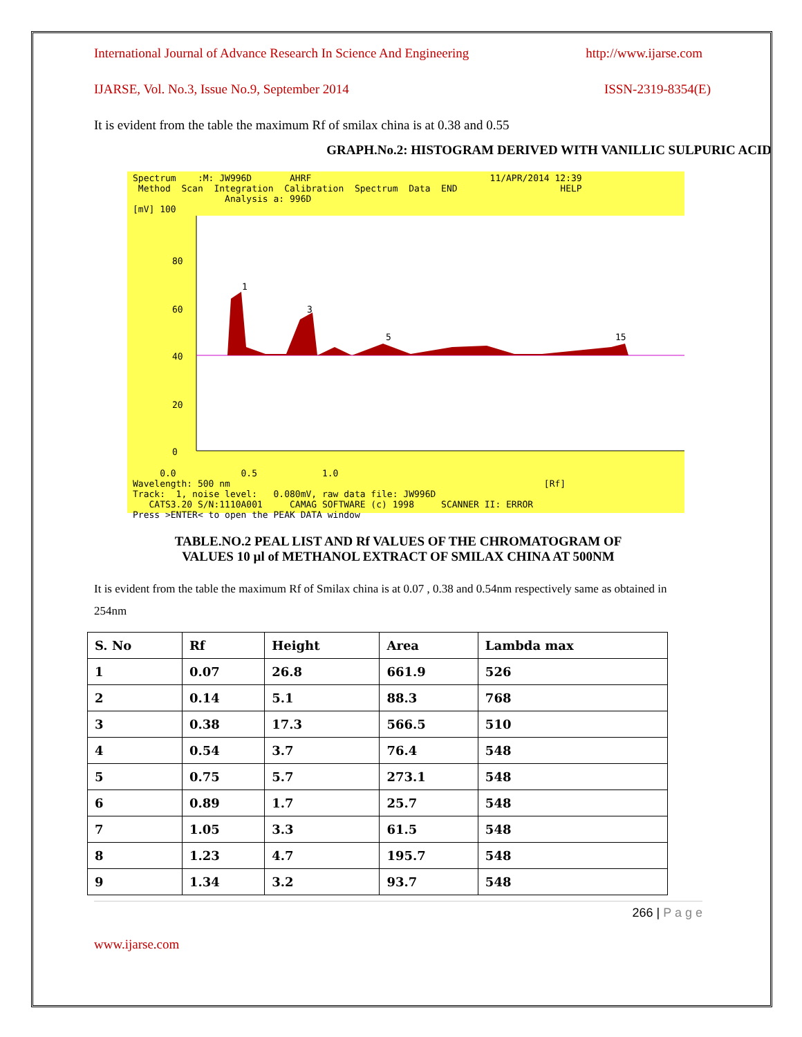International Journal of Advance Research In Science And Engineering http://www.ijarse.com
IJARSE, Vol. No.3, Issue No.9, September 2014 ISSN-2319-8354(E)
It is evident from the table the maximum Rf of smilax china is at 0.38 and 0.55
GRAPH.No.2: HISTOGRAM DERIVED WITH VANILLIC SULPURIC ACID
Spectrum    :M: JW996D       AHRF                                 11/APR/2014 12:39
 Method  Scan  Integration  Calibration  Spectrum  Data  END                   HELP
                 Analysis a: 996D
[mV] 100
80
60
40
20
0
1
3
5
15
     0.0            0.5            1.0
Wavelength: 500 nm                                                          [Rf]
Track:  1, noise level:   0.080mV, raw data file: JW996D
   CATS3.20 S/N:1110A001     CAMAG SOFTWARE (c) 1998     SCANNER II: ERROR
Press >ENTER< to open the PEAK DATA window
TABLE.NO.2 PEAL LIST AND Rf VALUES OF THE CHROMATOGRAM OF
VALUES 10 µl of METHANOL EXTRACT OF SMILAX CHINA AT 500NM
It is evident from the table the maximum Rf of Smilax china is at 0.07 , 0.38 and 0.54nm respectively same as obtained in 254nm
| S. No | Rf | Height | Area | Lambda max |
| 1 | 0.07 | 26.8 | 661.9 | 526 |
| 2 | 0.14 | 5.1 | 88.3 | 768 |
| 3 | 0.38 | 17.3 | 566.5 | 510 |
| 4 | 0.54 | 3.7 | 76.4 | 548 |
| 5 | 0.75 | 5.7 | 273.1 | 548 |
| 6 | 0.89 | 1.7 | 25.7 | 548 |
| 7 | 1.05 | 3.3 | 61.5 | 548 |
| 8 | 1.23 | 4.7 | 195.7 | 548 |
| 9 | 1.34 | 3.2 | 93.7 | 548 |
266 | P a g e
www.ijarse.com